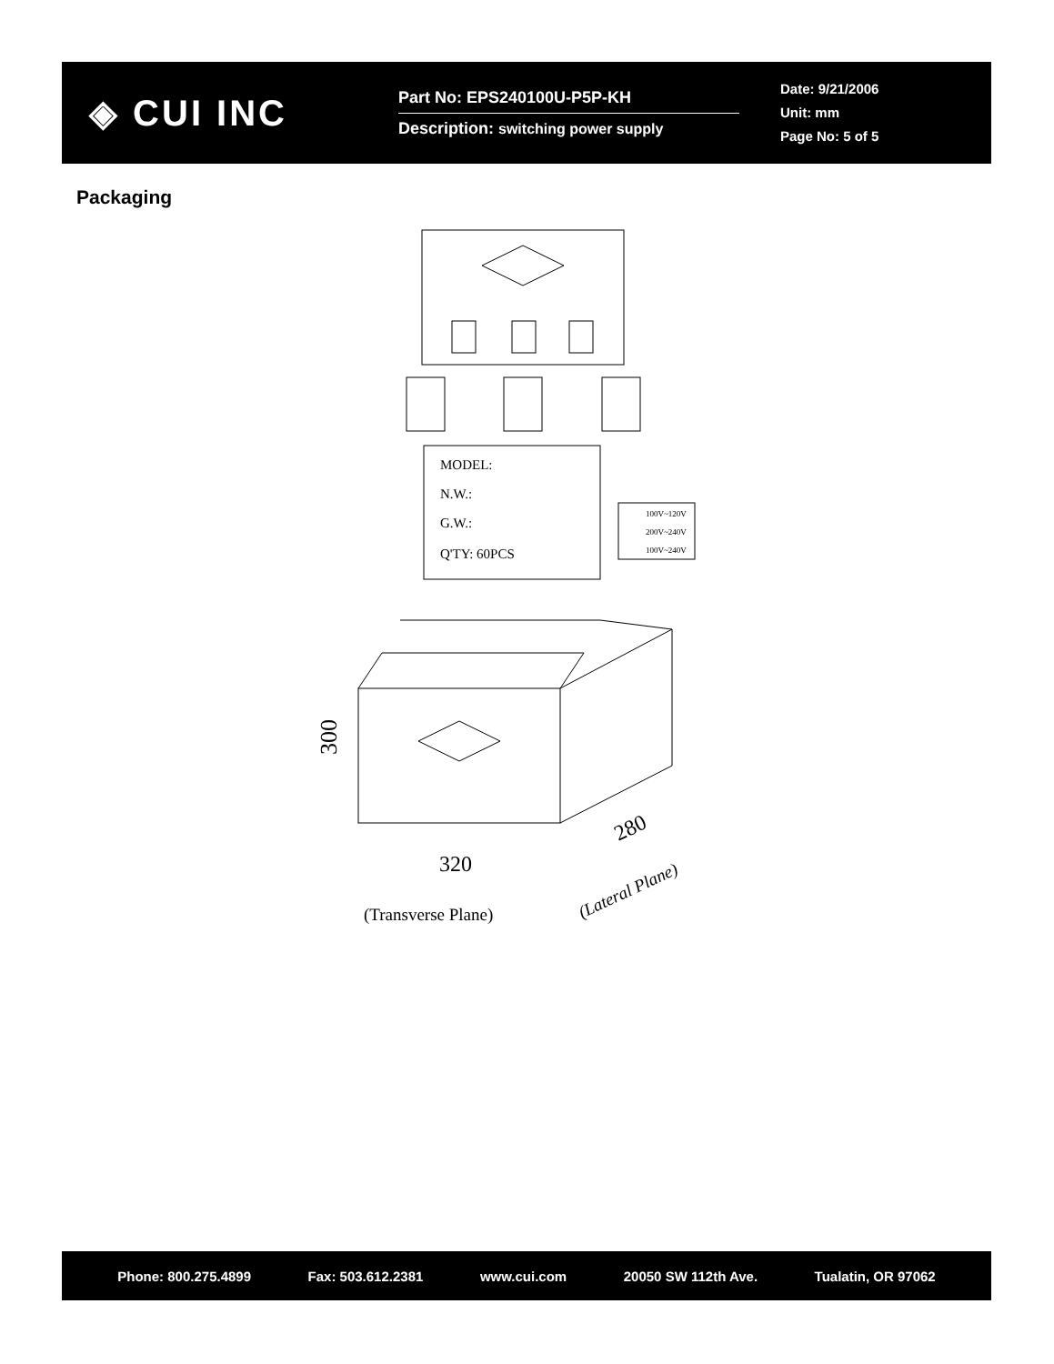◈ CUI INC
Part No: EPS240100U-P5P-KH
Description: switching power supply
Date: 9/21/2006
Unit: mm
Page No: 5 of 5
Packaging
MODEL:
N.W.:
G.W.:
Q'TY: 60PCS
100V~120V
200V~240V
100V~240V
300
320
280
(Transverse Plane)
(Lateral Plane)
Phone: 800.275.4899 Fax: 503.612.2381 www.cui.com 20050 SW 112th Ave. Tualatin, OR 97062